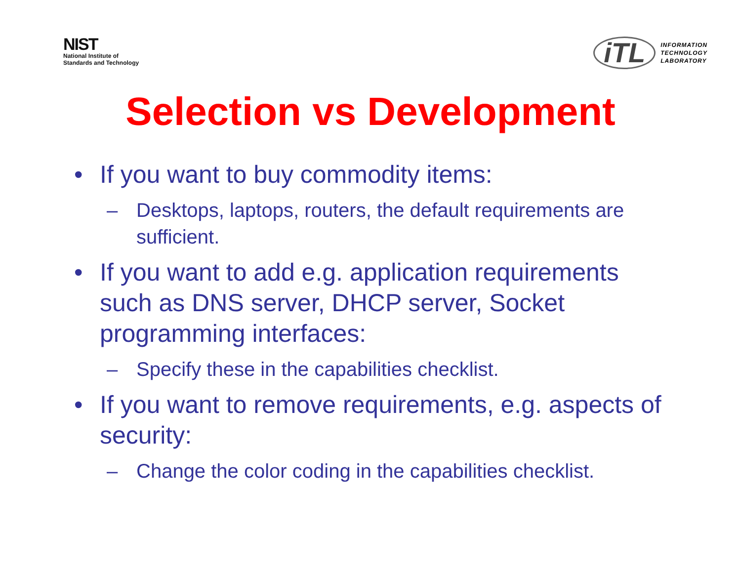NIST
National Institute of
Standards and Technology
iTL
INFORMATION
TECHNOLOGY
LABORATORY
Selection vs Development
• If you want to buy commodity items:
– Desktops, laptops, routers, the default requirements are sufficient.
• If you want to add e.g. application requirements such as DNS server, DHCP server, Socket programming interfaces:
– Specify these in the capabilities checklist.
• If you want to remove requirements, e.g. aspects of security:
– Change the color coding in the capabilities checklist.